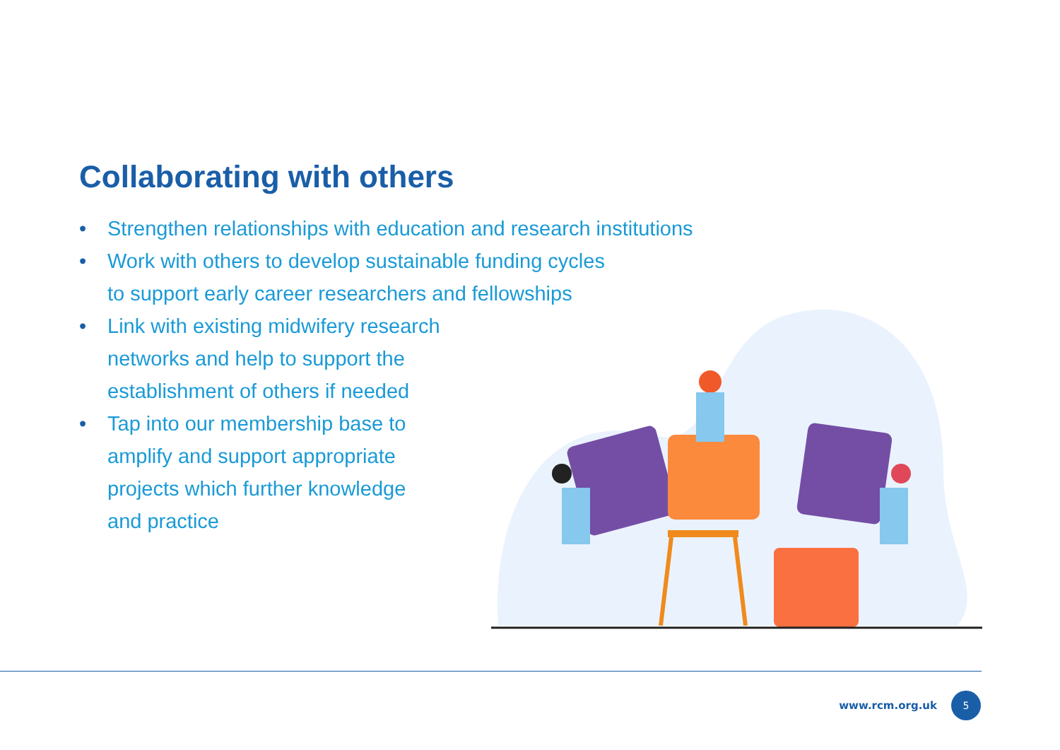Collaborating with others
• Strengthen relationships with education and research institutions
• Work with others to develop sustainable funding cycles
to support early career researchers and fellowships
• Link with existing midwifery research
networks and help to support the
establishment of others if needed
• Tap into our membership base to
amplify and support appropriate
projects which further knowledge
and practice
www.rcm.org.uk
5